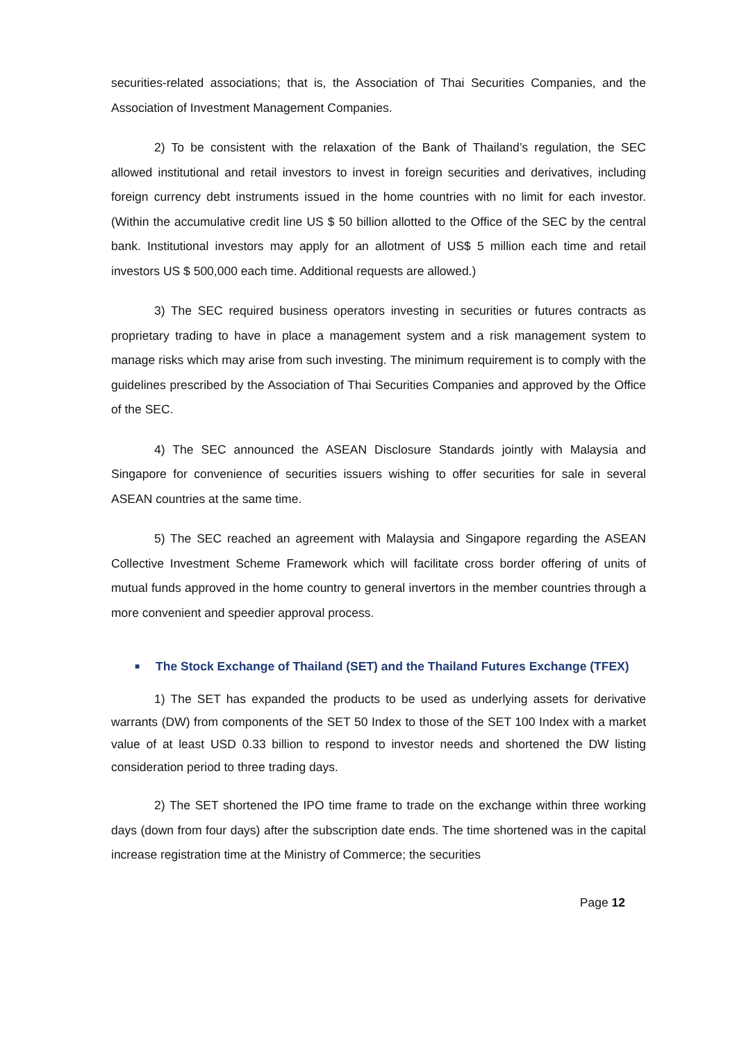securities-related associations; that is, the Association of Thai Securities Companies, and the Association of Investment Management Companies.
2) To be consistent with the relaxation of the Bank of Thailand’s regulation, the SEC allowed institutional and retail investors to invest in foreign securities and derivatives, including foreign currency debt instruments issued in the home countries with no limit for each investor. (Within the accumulative credit line US $ 50 billion allotted to the Office of the SEC by the central bank. Institutional investors may apply for an allotment of US$ 5 million each time and retail investors US $ 500,000 each time. Additional requests are allowed.)
3) The SEC required business operators investing in securities or futures contracts as proprietary trading to have in place a management system and a risk management system to manage risks which may arise from such investing. The minimum requirement is to comply with the guidelines prescribed by the Association of Thai Securities Companies and approved by the Office of the SEC.
4) The SEC announced the ASEAN Disclosure Standards jointly with Malaysia and Singapore for convenience of securities issuers wishing to offer securities for sale in several ASEAN countries at the same time.
5) The SEC reached an agreement with Malaysia and Singapore regarding the ASEAN Collective Investment Scheme Framework which will facilitate cross border offering of units of mutual funds approved in the home country to general invertors in the member countries through a more convenient and speedier approval process.
■ The Stock Exchange of Thailand (SET) and the Thailand Futures Exchange (TFEX)
1) The SET has expanded the products to be used as underlying assets for derivative warrants (DW) from components of the SET 50 Index to those of the SET 100 Index with a market value of at least USD 0.33 billion to respond to investor needs and shortened the DW listing consideration period to three trading days.
2) The SET shortened the IPO time frame to trade on the exchange within three working days (down from four days) after the subscription date ends. The time shortened was in the capital increase registration time at the Ministry of Commerce; the securities
Page 12